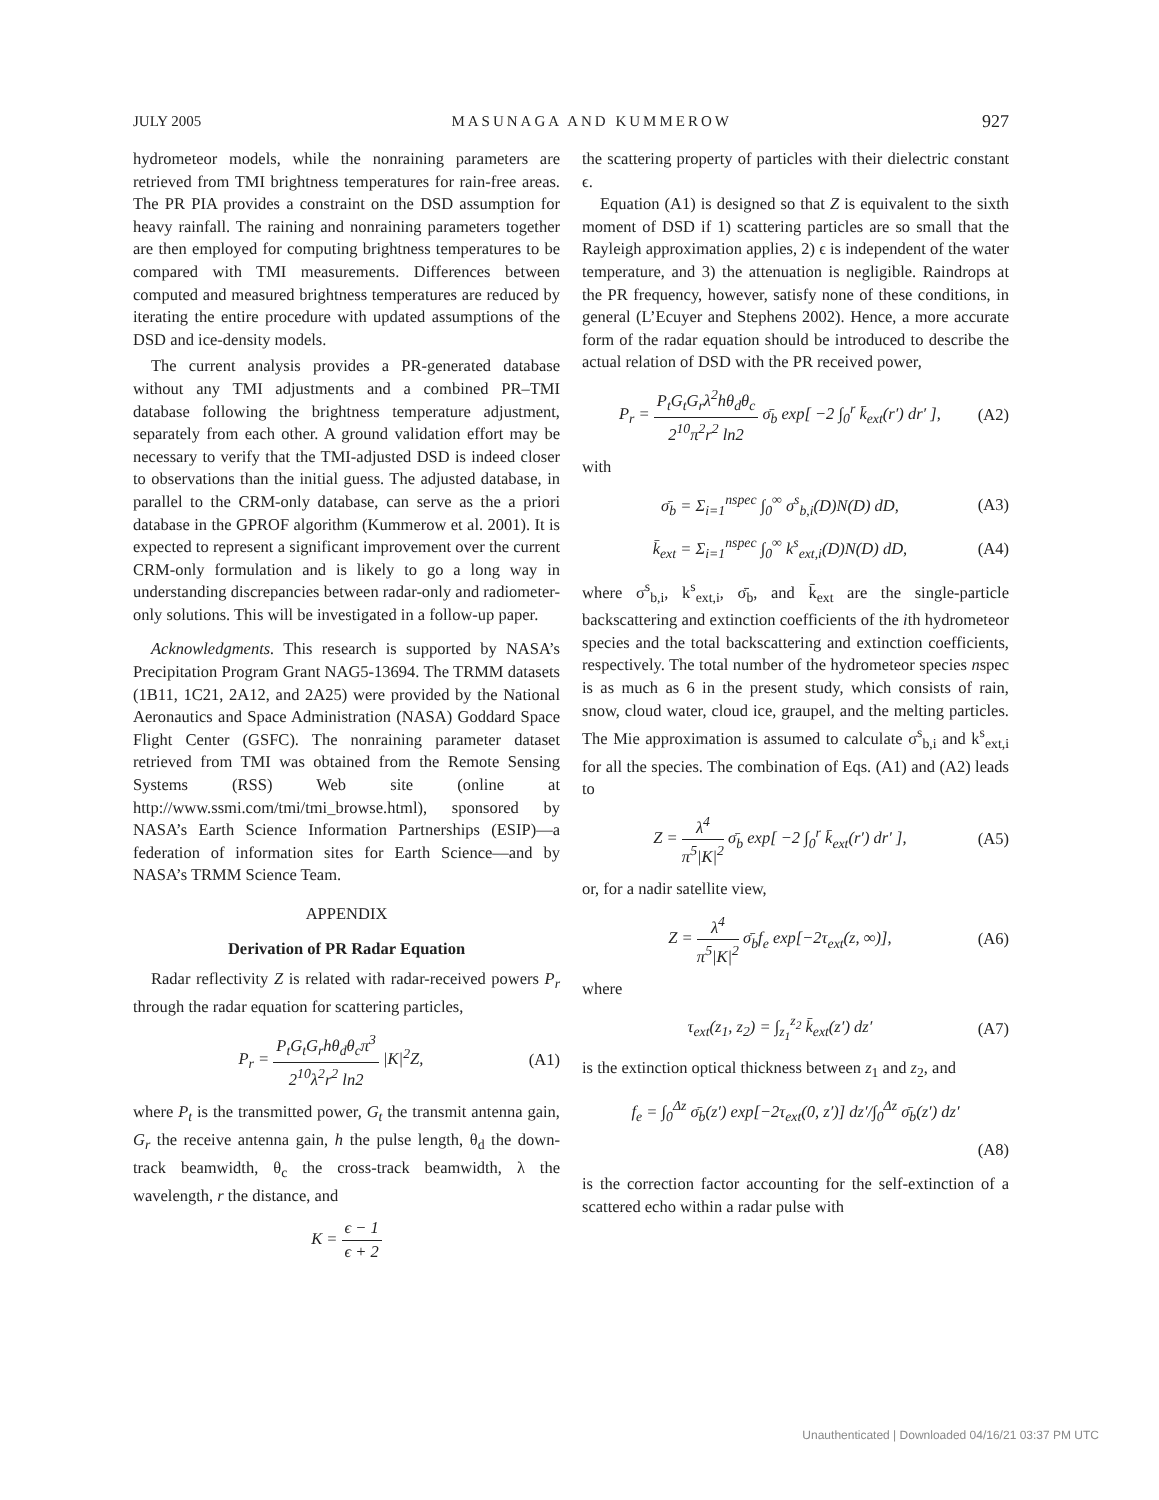JULY 2005 MASUNAGA AND KUMMEROW 927
hydrometeor models, while the nonraining parameters are retrieved from TMI brightness temperatures for rain-free areas. The PR PIA provides a constraint on the DSD assumption for heavy rainfall. The raining and nonraining parameters together are then employed for computing brightness temperatures to be compared with TMI measurements. Differences between computed and measured brightness temperatures are reduced by iterating the entire procedure with updated assumptions of the DSD and ice-density models.
The current analysis provides a PR-generated database without any TMI adjustments and a combined PR–TMI database following the brightness temperature adjustment, separately from each other. A ground validation effort may be necessary to verify that the TMI-adjusted DSD is indeed closer to observations than the initial guess. The adjusted database, in parallel to the CRM-only database, can serve as the a priori database in the GPROF algorithm (Kummerow et al. 2001). It is expected to represent a significant improvement over the current CRM-only formulation and is likely to go a long way in understanding discrepancies between radar-only and radiometer-only solutions. This will be investigated in a follow-up paper.
Acknowledgments. This research is supported by NASA’s Precipitation Program Grant NAG5-13694. The TRMM datasets (1B11, 1C21, 2A12, and 2A25) were provided by the National Aeronautics and Space Administration (NASA) Goddard Space Flight Center (GSFC). The nonraining parameter dataset retrieved from TMI was obtained from the Remote Sensing Systems (RSS) Web site (online at http://www.ssmi.com/tmi/tmi_browse.html), sponsored by NASA’s Earth Science Information Partnerships (ESIP)—a federation of information sites for Earth Science—and by NASA’s TRMM Science Team.
APPENDIX
Derivation of PR Radar Equation
Radar reflectivity Z is related with radar-received powers P<sub>r</sub> through the radar equation for scattering particles,
P<sub>r</sub> = P<sub>t</sub>G<sub>t</sub>G<sub>r</sub>hθ<sub>d</sub>θ<sub>c</sub>π<sup>3</sup> 2<sup>10</sup>λ<sup>2</sup>r<sup>2</sup> ln2 |K|<sup>2</sup>Z, (A1)
where P<sub>t</sub> is the transmitted power, G<sub>t</sub> the transmit antenna gain, G<sub>r</sub> the receive antenna gain, h the pulse length, θ<sub>d</sub> the down-track beamwidth, θ<sub>c</sub> the cross-track beamwidth, λ the wavelength, r the distance, and
K = ϵ − 1 ϵ + 2
the scattering property of particles with their dielectric constant ϵ.
Equation (A1) is designed so that Z is equivalent to the sixth moment of DSD if 1) scattering particles are so small that the Rayleigh approximation applies, 2) ϵ is independent of the water temperature, and 3) the attenuation is negligible. Raindrops at the PR frequency, however, satisfy none of these conditions, in general (L’Ecuyer and Stephens 2002). Hence, a more accurate form of the radar equation should be introduced to describe the actual relation of DSD with the PR received power,
P<sub>r</sub> = P<sub>t</sub>G<sub>t</sub>G<sub>r</sub>λ<sup>2</sup>hθ<sub>d</sub>θ<sub>c</sub> 2<sup>10</sup>π<sup>2</sup>r<sup>2</sup> ln2 σ̄<sub>b</sub> exp[ −2 ∫<sub>0</sub><sup>r</sup> k̄<sub>ext</sub>(r′) dr′ ], (A2)
with
σ̄<sub>b</sub> = Σ<sub>i=1</sub><sup>nspec</sup> ∫<sub>0</sub><sup>∞</sup> σ<sup>s</sup><sub>b,i</sub>(D)N(D) dD, (A3)
k̄<sub>ext</sub> = Σ<sub>i=1</sub><sup>nspec</sup> ∫<sub>0</sub><sup>∞</sup> k<sup>s</sup><sub>ext,i</sub>(D)N(D) dD, (A4)
where σ<sup>s</sup><sub>b,i</sub>, k<sup>s</sup><sub>ext,i</sub>, σ̄<sub>b</sub>, and k̄<sub>ext</sub> are the single-particle backscattering and extinction coefficients of the ith hydrometeor species and the total backscattering and extinction coefficients, respectively. The total number of the hydrometeor species nspec is as much as 6 in the present study, which consists of rain, snow, cloud water, cloud ice, graupel, and the melting particles. The Mie approximation is assumed to calculate σ<sup>s</sup><sub>b,i</sub> and k<sup>s</sup><sub>ext,i</sub> for all the species. The combination of Eqs. (A1) and (A2) leads to
Z = λ<sup>4</sup> π<sup>5</sup>|K|<sup>2</sup> σ̄<sub>b</sub> exp[ −2 ∫<sub>0</sub><sup>r</sup> k̄<sub>ext</sub>(r′) dr′ ], (A5)
or, for a nadir satellite view,
Z = λ<sup>4</sup> π<sup>5</sup>|K|<sup>2</sup> σ̄<sub>b</sub>f<sub>e</sub> exp[−2τ<sub>ext</sub>(z, ∞)], (A6)
where
τ<sub>ext</sub>(z<sub>1</sub>, z<sub>2</sub>) = ∫<sub>z<sub>1</sub></sub><sup>z<sub>2</sub></sup> k̄<sub>ext</sub>(z′) dz′ (A7)
is the extinction optical thickness between z<sub>1</sub> and z<sub>2</sub>, and
f<sub>e</sub> = ∫<sub>0</sub><sup>Δz</sup> σ̄<sub>b</sub>(z′) exp[−2τ<sub>ext</sub>(0, z′)] dz′/∫<sub>0</sub><sup>Δz</sup> σ̄<sub>b</sub>(z′) dz′
(A8)
is the correction factor accounting for the self-extinction of a scattered echo within a radar pulse with
Unauthenticated | Downloaded 04/16/21 03:37 PM UTC